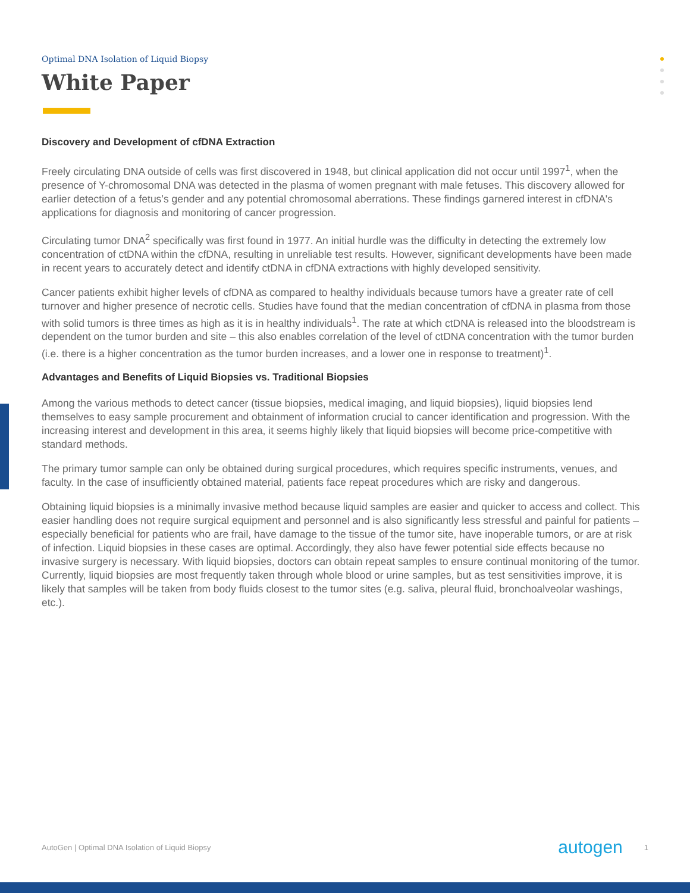Optimal DNA Isolation of Liquid Biopsy
White Paper
Discovery and Development of cfDNA Extraction
Freely circulating DNA outside of cells was first discovered in 1948, but clinical application did not occur until 1997<sup>1</sup>, when the presence of Y-chromosomal DNA was detected in the plasma of women pregnant with male fetuses. This discovery allowed for earlier detection of a fetus’s gender and any potential chromosomal aberrations. These findings garnered interest in cfDNA's applications for diagnosis and monitoring of cancer progression.
Circulating tumor DNA<sup>2</sup> specifically was first found in 1977. An initial hurdle was the difficulty in detecting the extremely low concentration of ctDNA within the cfDNA, resulting in unreliable test results. However, significant developments have been made in recent years to accurately detect and identify ctDNA in cfDNA extractions with highly developed sensitivity.
Cancer patients exhibit higher levels of cfDNA as compared to healthy individuals because tumors have a greater rate of cell turnover and higher presence of necrotic cells. Studies have found that the median concentration of cfDNA in plasma from those with solid tumors is three times as high as it is in healthy individuals<sup>1</sup>. The rate at which ctDNA is released into the bloodstream is dependent on the tumor burden and site – this also enables correlation of the level of ctDNA concentration with the tumor burden (i.e. there is a higher concentration as the tumor burden increases, and a lower one in response to treatment)<sup>1</sup>.
Advantages and Benefits of Liquid Biopsies vs. Traditional Biopsies
Among the various methods to detect cancer (tissue biopsies, medical imaging, and liquid biopsies), liquid biopsies lend themselves to easy sample procurement and obtainment of information crucial to cancer identification and progression. With the increasing interest and development in this area, it seems highly likely that liquid biopsies will become price-competitive with standard methods.
The primary tumor sample can only be obtained during surgical procedures, which requires specific instruments, venues, and faculty. In the case of insufficiently obtained material, patients face repeat procedures which are risky and dangerous.
Obtaining liquid biopsies is a minimally invasive method because liquid samples are easier and quicker to access and collect. This easier handling does not require surgical equipment and personnel and is also significantly less stressful and painful for patients – especially beneficial for patients who are frail, have damage to the tissue of the tumor site, have inoperable tumors, or are at risk of infection. Liquid biopsies in these cases are optimal. Accordingly, they also have fewer potential side effects because no invasive surgery is necessary. With liquid biopsies, doctors can obtain repeat samples to ensure continual monitoring of the tumor. Currently, liquid biopsies are most frequently taken through whole blood or urine samples, but as test sensitivities improve, it is likely that samples will be taken from body fluids closest to the tumor sites (e.g. saliva, pleural fluid, bronchoalveolar washings, etc.).
AutoGen | Optimal DNA Isolation of Liquid Biopsy autogen 1